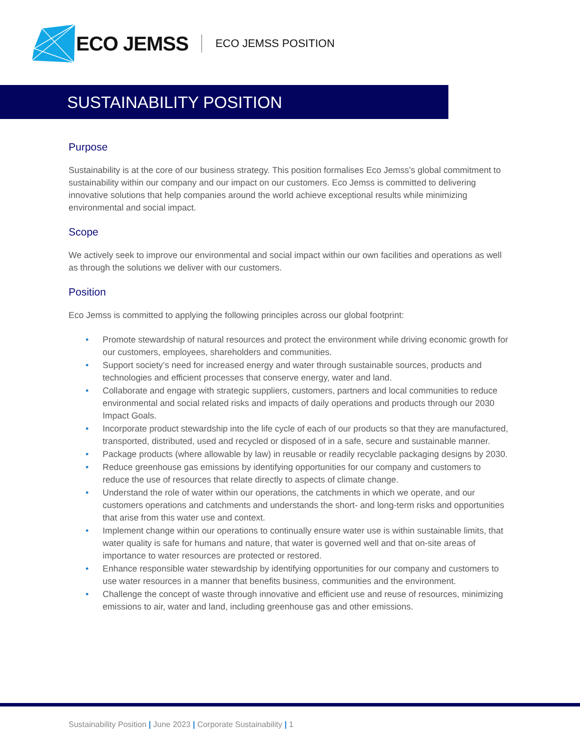ECO JEMSS
ECO JEMSS POSITION
SUSTAINABILITY POSITION
Purpose
Sustainability is at the core of our business strategy. This position formalises Eco Jemss’s global commitment to sustainability within our company and our impact on our customers. Eco Jemss is committed to delivering innovative solutions that help companies around the world achieve exceptional results while minimizing environmental and social impact.
Scope
We actively seek to improve our environmental and social impact within our own facilities and operations as well as through the solutions we deliver with our customers.
Position
Eco Jemss is committed to applying the following principles across our global footprint:
• Promote stewardship of natural resources and protect the environment while driving economic growth for our customers, employees, shareholders and communities.
• Support society’s need for increased energy and water through sustainable sources, products and technologies and efficient processes that conserve energy, water and land.
• Collaborate and engage with strategic suppliers, customers, partners and local communities to reduce environmental and social related risks and impacts of daily operations and products through our 2030 Impact Goals.
• Incorporate product stewardship into the life cycle of each of our products so that they are manufactured, transported, distributed, used and recycled or disposed of in a safe, secure and sustainable manner.
• Package products (where allowable by law) in reusable or readily recyclable packaging designs by 2030.
• Reduce greenhouse gas emissions by identifying opportunities for our company and customers to reduce the use of resources that relate directly to aspects of climate change.
• Understand the role of water within our operations, the catchments in which we operate, and our customers operations and catchments and understands the short- and long-term risks and opportunities that arise from this water use and context.
• Implement change within our operations to continually ensure water use is within sustainable limits, that water quality is safe for humans and nature, that water is governed well and that on-site areas of importance to water resources are protected or restored.
• Enhance responsible water stewardship by identifying opportunities for our company and customers to use water resources in a manner that benefits business, communities and the environment.
• Challenge the concept of waste through innovative and efficient use and reuse of resources, minimizing emissions to air, water and land, including greenhouse gas and other emissions.
Sustainability Position | June 2023 | Corporate Sustainability | 1